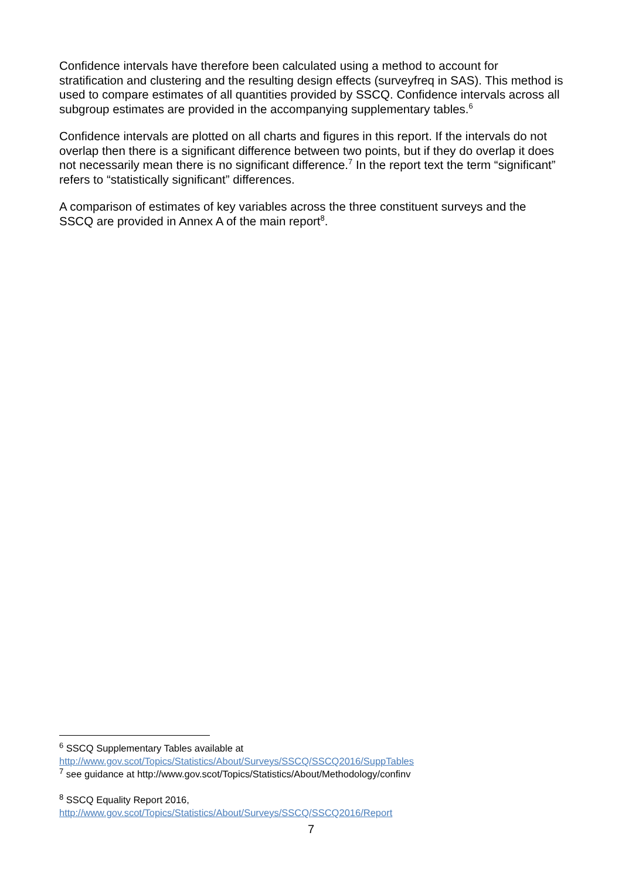Confidence intervals have therefore been calculated using a method to account for stratification and clustering and the resulting design effects (surveyfreq in SAS). This method is used to compare estimates of all quantities provided by SSCQ. Confidence intervals across all subgroup estimates are provided in the accompanying supplementary tables.<sup>6</sup>
Confidence intervals are plotted on all charts and figures in this report. If the intervals do not overlap then there is a significant difference between two points, but if they do overlap it does not necessarily mean there is no significant difference.<sup>7</sup> In the report text the term “significant” refers to “statistically significant” differences.
A comparison of estimates of key variables across the three constituent surveys and the SSCQ are provided in Annex A of the main report<sup>8</sup>.
<sup>6</sup> SSCQ Supplementary Tables available at
http://www.gov.scot/Topics/Statistics/About/Surveys/SSCQ/SSCQ2016/SuppTables
<sup>7</sup> see guidance at http://www.gov.scot/Topics/Statistics/About/Methodology/confinv
<sup>8</sup> SSCQ Equality Report 2016,
http://www.gov.scot/Topics/Statistics/About/Surveys/SSCQ/SSCQ2016/Report
7